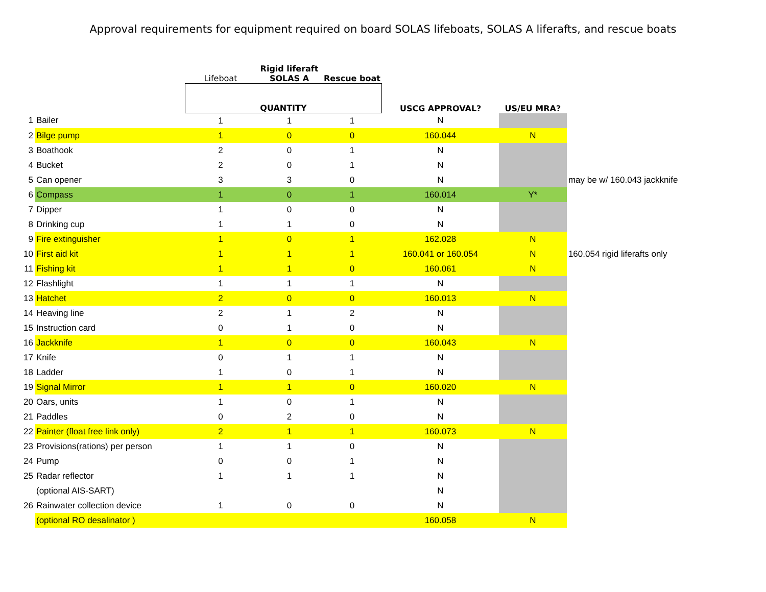Approval requirements for equipment required on board SOLAS lifeboats, SOLAS A liferafts, and rescue boats
| | | Lifeboat | Rigid liferaft SOLAS A | Rescue boat | | | |
| --- | --- | --- | --- | --- | --- | --- | --- |
| | | QUANTITY | | | USCG APPROVAL? | US/EU MRA? | |
| 1 | Bailer | 1 | 1 | 1 | N | | |
| 2 | Bilge pump | 1 | 0 | 0 | 160.044 | N | |
| 3 | Boathook | 2 | 0 | 1 | N | | |
| 4 | Bucket | 2 | 0 | 1 | N | | |
| 5 | Can opener | 3 | 3 | 0 | N | | may be w/ 160.043 jackknife |
| 6 | Compass | 1 | 0 | 1 | 160.014 | Y* | |
| 7 | Dipper | 1 | 0 | 0 | N | | |
| 8 | Drinking cup | 1 | 1 | 0 | N | | |
| 9 | Fire extinguisher | 1 | 0 | 1 | 162.028 | N | |
| 10 | First aid kit | 1 | 1 | 1 | 160.041 or 160.054 | N | 160.054 rigid liferafts only |
| 11 | Fishing kit | 1 | 1 | 0 | 160.061 | N | |
| 12 | Flashlight | 1 | 1 | 1 | N | | |
| 13 | Hatchet | 2 | 0 | 0 | 160.013 | N | |
| 14 | Heaving line | 2 | 1 | 2 | N | | |
| 15 | Instruction card | 0 | 1 | 0 | N | | |
| 16 | Jackknife | 1 | 0 | 0 | 160.043 | N | |
| 17 | Knife | 0 | 1 | 1 | N | | |
| 18 | Ladder | 1 | 0 | 1 | N | | |
| 19 | Signal Mirror | 1 | 1 | 0 | 160.020 | N | |
| 20 | Oars, units | 1 | 0 | 1 | N | | |
| 21 | Paddles | 0 | 2 | 0 | N | | |
| 22 | Painter (float free link only) | 2 | 1 | 1 | 160.073 | N | |
| 23 | Provisions(rations) per person | 1 | 1 | 0 | N | | |
| 24 | Pump | 0 | 0 | 1 | N | | |
| 25 | Radar reflector | 1 | 1 | 1 | N | | |
| | (optional AIS-SART) | | | | N | | |
| 26 | Rainwater collection device | 1 | 0 | 0 | N | | |
| | (optional RO desalinator ) | | | | 160.058 | N | |